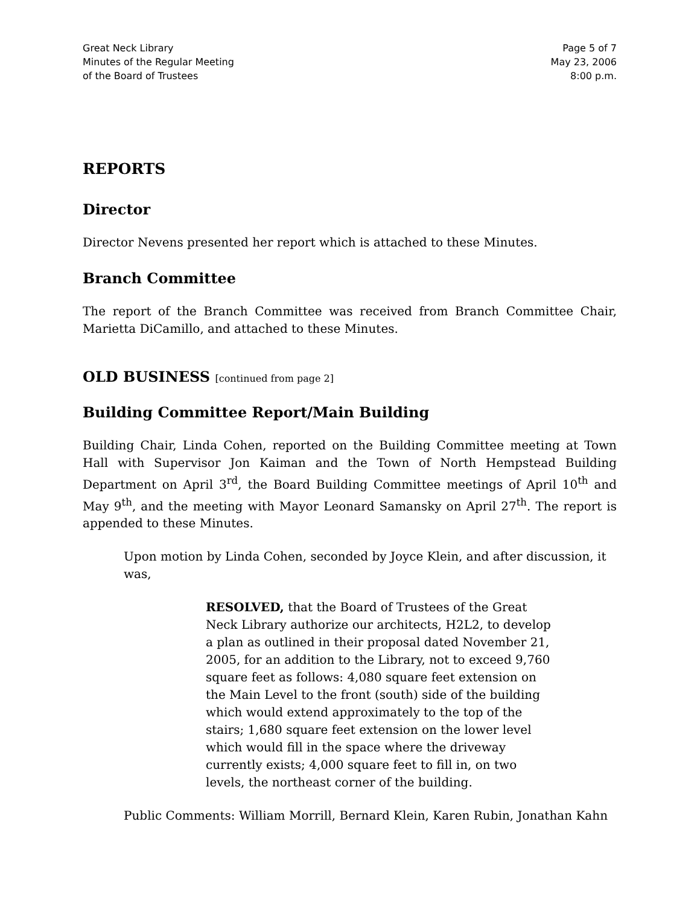Great Neck Library
Minutes of the Regular Meeting
of the Board of Trustees
Page 5 of 7
May 23, 2006
8:00 p.m.
REPORTS
Director
Director Nevens presented her report which is attached to these Minutes.
Branch Committee
The report of the Branch Committee was received from Branch Committee Chair, Marietta DiCamillo, and attached to these Minutes.
OLD BUSINESS [continued from page 2]
Building Committee Report/Main Building
Building Chair, Linda Cohen, reported on the Building Committee meeting at Town Hall with Supervisor Jon Kaiman and the Town of North Hempstead Building Department on April 3<sup>rd</sup>, the Board Building Committee meetings of April 10<sup>th</sup> and May 9<sup>th</sup>, and the meeting with Mayor Leonard Samansky on April 27<sup>th</sup>. The report is appended to these Minutes.
Upon motion by Linda Cohen, seconded by Joyce Klein, and after discussion, it was,
RESOLVED, that the Board of Trustees of the Great Neck Library authorize our architects, H2L2, to develop a plan as outlined in their proposal dated November 21, 2005, for an addition to the Library, not to exceed 9,760 square feet as follows: 4,080 square feet extension on the Main Level to the front (south) side of the building which would extend approximately to the top of the stairs; 1,680 square feet extension on the lower level which would fill in the space where the driveway currently exists; 4,000 square feet to fill in, on two levels, the northeast corner of the building.
Public Comments: William Morrill, Bernard Klein, Karen Rubin, Jonathan Kahn